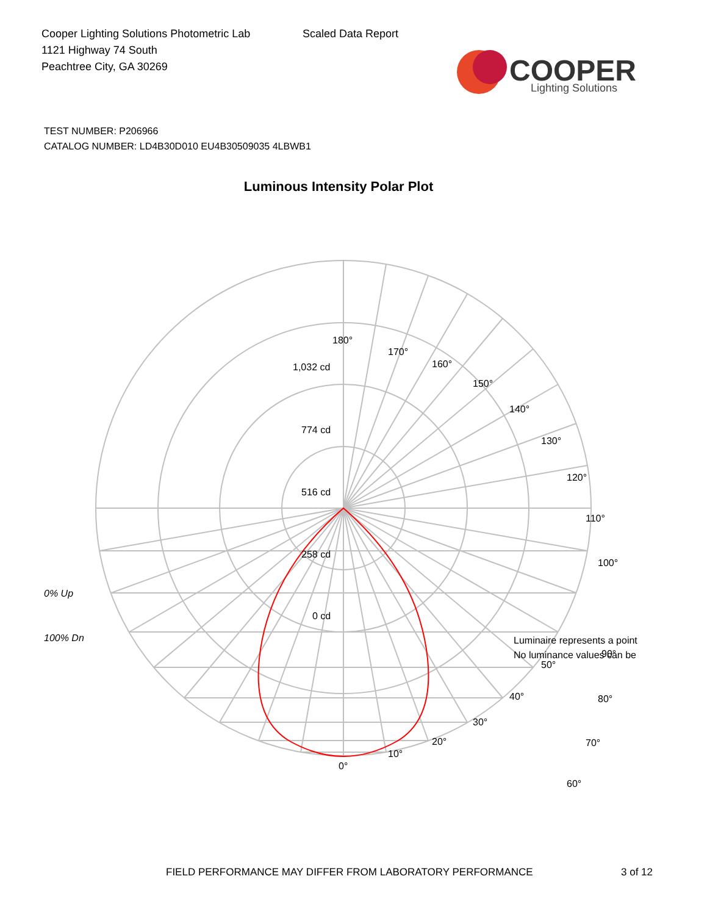Cooper Lighting Solutions Photometric Lab
1121 Highway 74 South
Peachtree City, GA 30269
Scaled Data Report
COOPER
Lighting Solutions
TEST NUMBER: P206966
CATALOG NUMBER: LD4B30D010 EU4B30509035 4LBWB1
Luminous Intensity Polar Plot
180°
170°
160°
150°
140°
130°
120°
110°
Luminaire represents a point
No luminance values can be
100°
90°
80°
70°
60°
1,032 cd
774 cd
516 cd
258 cd
0 cd
0% Up
100% Dn
50°
40°
30°
20°
10°
0°
FIELD PERFORMANCE MAY DIFFER FROM LABORATORY PERFORMANCE
3 of 12